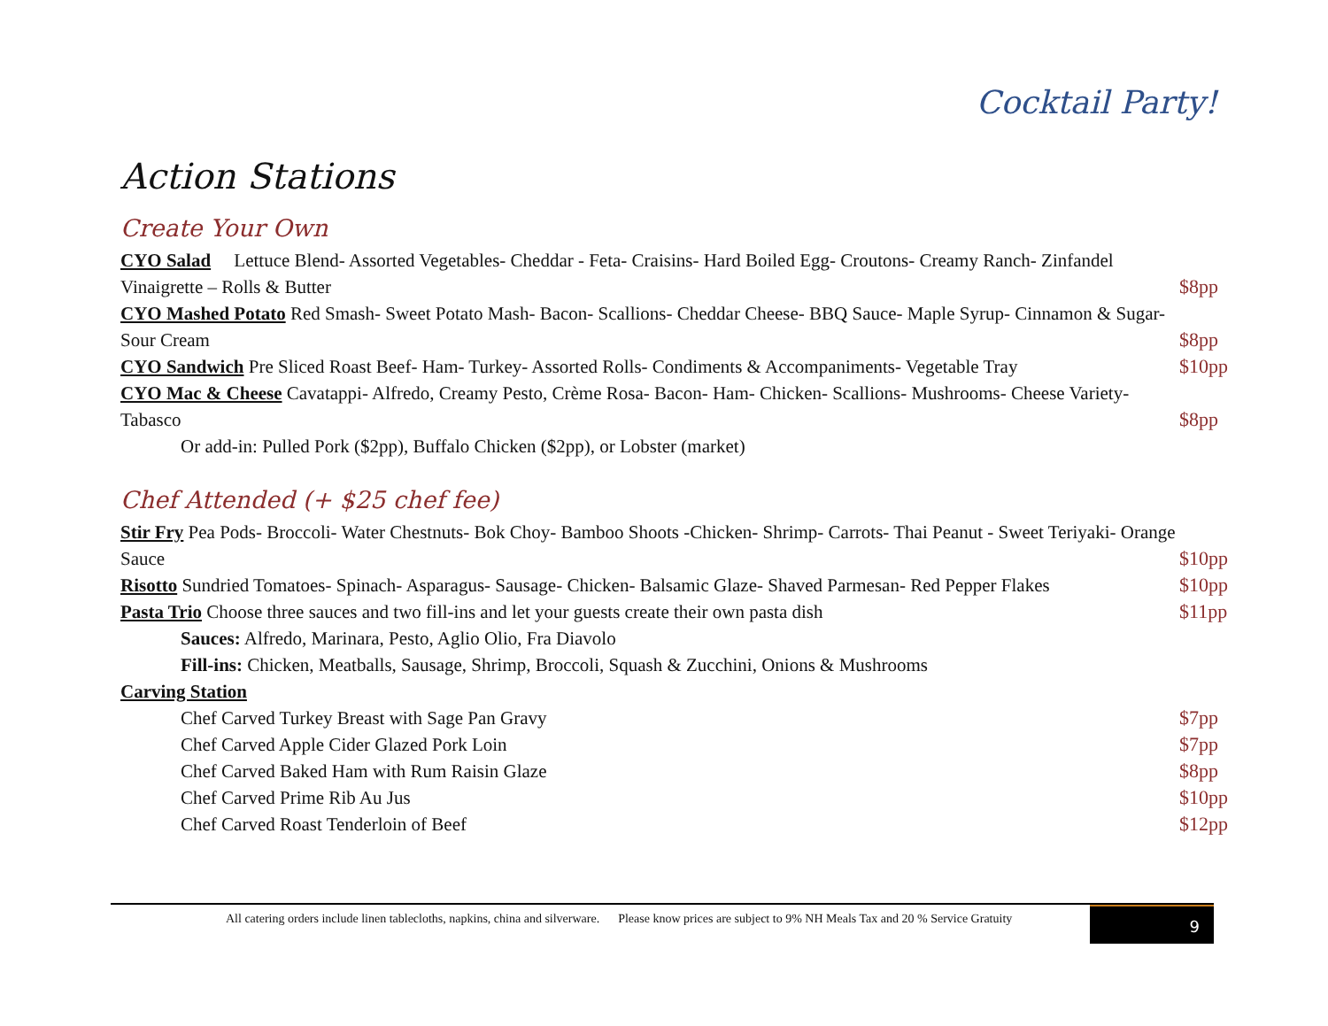Cocktail Party!
Action Stations
Create Your Own
CYO Salad Lettuce Blend- Assorted Vegetables- Cheddar - Feta- Craisins- Hard Boiled Egg- Croutons- Creamy Ranch- Zinfandel Vinaigrette – Rolls & Butter
$8pp
CYO Mashed Potato Red Smash- Sweet Potato Mash- Bacon- Scallions- Cheddar Cheese- BBQ Sauce- Maple Syrup- Cinnamon & Sugar- Sour Cream
$8pp
CYO Sandwich Pre Sliced Roast Beef- Ham- Turkey- Assorted Rolls- Condiments & Accompaniments- Vegetable Tray $10pp
CYO Mac & Cheese Cavatappi- Alfredo, Creamy Pesto, Crème Rosa- Bacon- Ham- Chicken- Scallions- Mushrooms- Cheese Variety- Tabasco
$8pp
Or add-in: Pulled Pork ($2pp), Buffalo Chicken ($2pp), or Lobster (market)
Chef Attended (+ $25 chef fee)
Stir Fry Pea Pods- Broccoli- Water Chestnuts- Bok Choy- Bamboo Shoots -Chicken- Shrimp- Carrots- Thai Peanut - Sweet Teriyaki- Orange Sauce
$10pp
Risotto Sundried Tomatoes- Spinach- Asparagus- Sausage- Chicken- Balsamic Glaze- Shaved Parmesan- Red Pepper Flakes $10pp
Pasta Trio Choose three sauces and two fill-ins and let your guests create their own pasta dish $11pp
Sauces: Alfredo, Marinara, Pesto, Aglio Olio, Fra Diavolo
Fill-ins: Chicken, Meatballs, Sausage, Shrimp, Broccoli, Squash & Zucchini, Onions & Mushrooms
Carving Station
Chef Carved Turkey Breast with Sage Pan Gravy $7pp
Chef Carved Apple Cider Glazed Pork Loin $7pp
Chef Carved Baked Ham with Rum Raisin Glaze $8pp
Chef Carved Prime Rib Au Jus $10pp
Chef Carved Roast Tenderloin of Beef $12pp
All catering orders include linen tablecloths, napkins, china and silverware. Please know prices are subject to 9% NH Meals Tax and 20 % Service Gratuity 9